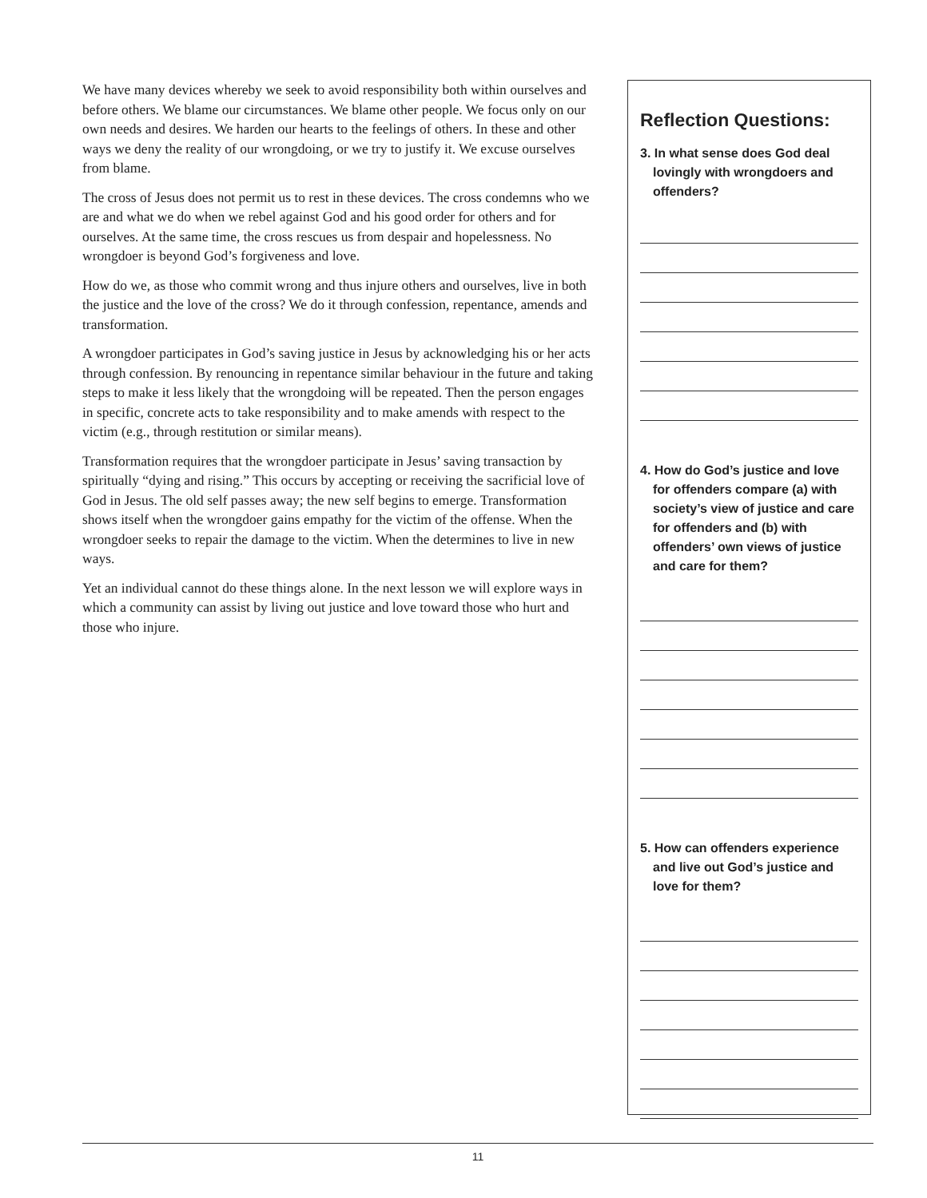We have many devices whereby we seek to avoid responsibility both within ourselves and before others. We blame our circumstances. We blame other people. We focus only on our own needs and desires. We harden our hearts to the feelings of others. In these and other ways we deny the reality of our wrongdoing, or we try to justify it. We excuse ourselves from blame.
The cross of Jesus does not permit us to rest in these devices. The cross condemns who we are and what we do when we rebel against God and his good order for others and for ourselves. At the same time, the cross rescues us from despair and hopelessness. No wrongdoer is beyond God’s forgiveness and love.
How do we, as those who commit wrong and thus injure others and ourselves, live in both the justice and the love of the cross? We do it through confession, repentance, amends and transformation.
A wrongdoer participates in God’s saving justice in Jesus by acknowledging his or her acts through confession. By renouncing in repentance similar behaviour in the future and taking steps to make it less likely that the wrongdoing will be repeated. Then the person engages in specific, concrete acts to take responsibility and to make amends with respect to the victim (e.g., through restitution or similar means).
Transformation requires that the wrongdoer participate in Jesus’ saving transaction by spiritually “dying and rising.” This occurs by accepting or receiving the sacrificial love of God in Jesus. The old self passes away; the new self begins to emerge. Transformation shows itself when the wrongdoer gains empathy for the victim of the offense. When the wrongdoer seeks to repair the damage to the victim. When the determines to live in new ways.
Yet an individual cannot do these things alone. In the next lesson we will explore ways in which a community can assist by living out justice and love toward those who hurt and those who injure.
Reflection Questions:
3. In what sense does God deal lovingly with wrongdoers and offenders?
4. How do God’s justice and love for offenders compare (a) with society’s view of justice and care for offenders and (b) with offenders’ own views of justice and care for them?
5. How can offenders experience and live out God’s justice and love for them?
11